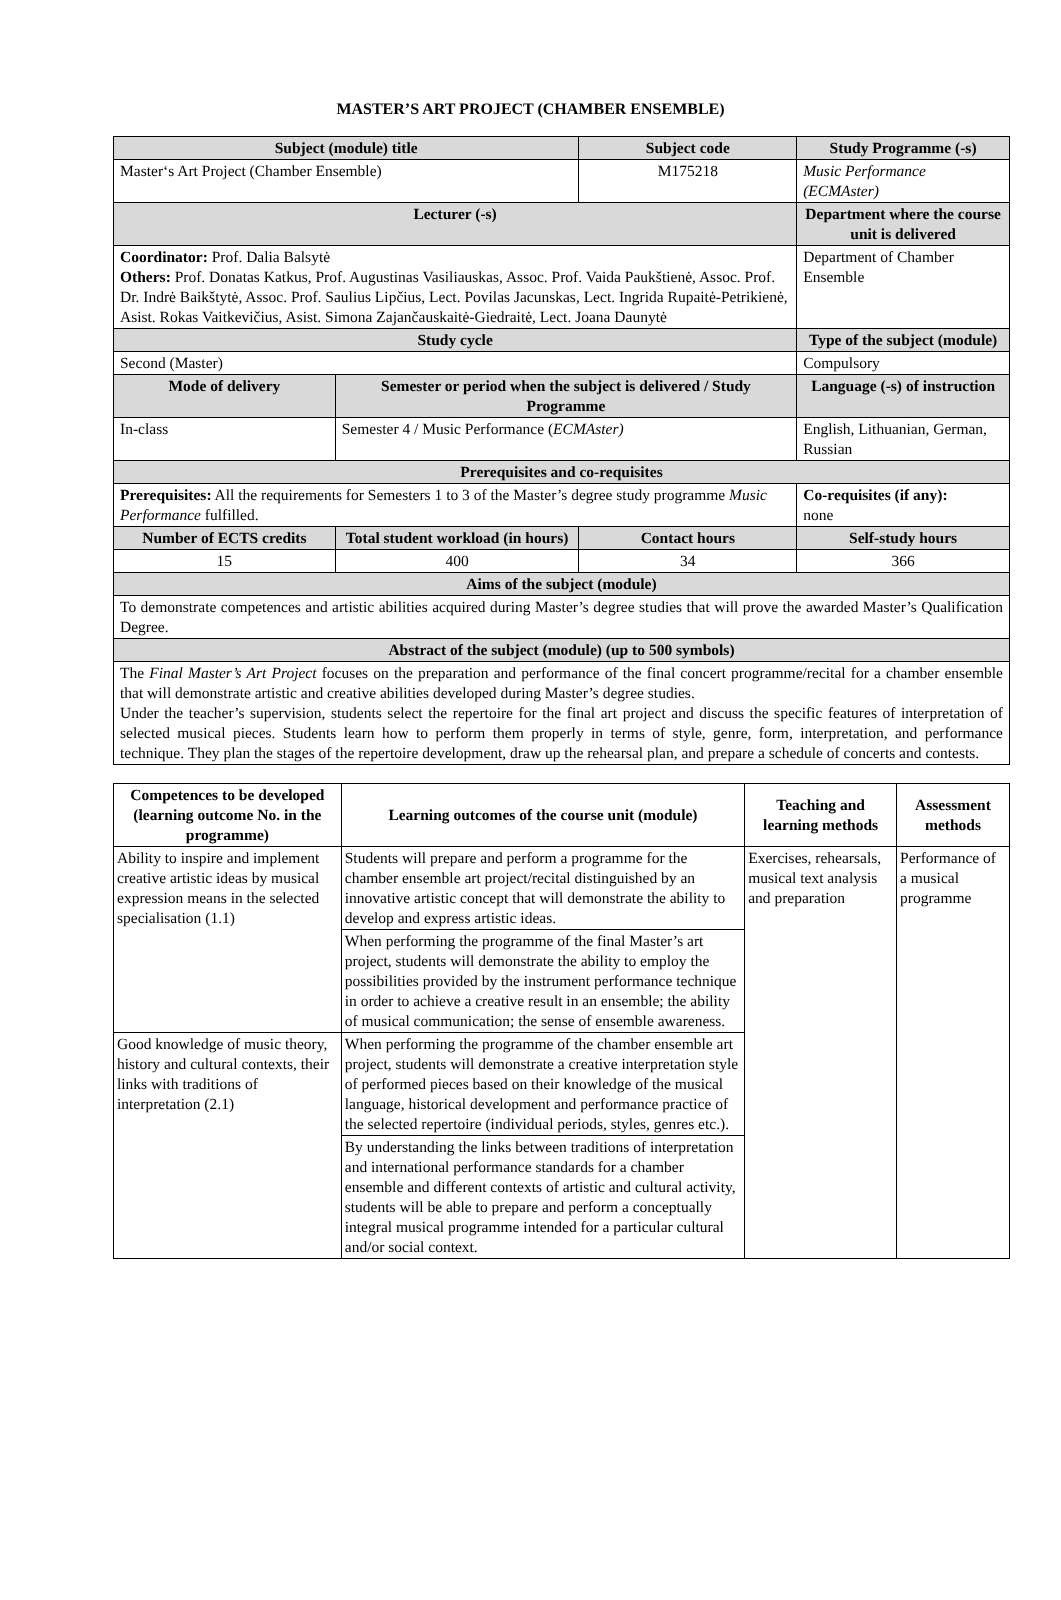MASTER’S ART PROJECT (CHAMBER ENSEMBLE)
| Subject (module) title | | Subject code | Study Programme (-s) |
| Master‘s Art Project (Chamber Ensemble) | | M175218 | Music Performance (ECMAster) |
| Lecturer (-s) | | | Department where the course unit is delivered |
| Coordinator: Prof. Dalia Balsytė Others: Prof. Donatas Katkus, Prof. Augustinas Vasiliauskas, Assoc. Prof. Vaida Paukštienė, Assoc. Prof. Dr. Indrė Baikštytė, Assoc. Prof. Saulius Lipčius, Lect. Povilas Jacunskas, Lect. Ingrida Rupaitė-Petrikienė, Asist. Rokas Vaitkevičius, Asist. Simona Zajančauskaitė-Giedraitė, Lect. Joana Daunytė | | | Department of Chamber Ensemble |
| Study cycle | | | Type of the subject (module) |
| Second (Master) | | | Compulsory |
| Mode of delivery | Semester or period when the subject is delivered / Study Programme | | Language (-s) of instruction |
| In-class | Semester 4 / Music Performance ( ECMAster) | | English, Lithuanian, German, Russian |
| Prerequisites and co-requisites | | | |
| Prerequisites: All the requirements for Semesters 1 to 3 of the Master’s degree study programme Music Performance fulfilled. | | | Co-requisites (if any): none |
| Number of ECTS credits | Total student workload (in hours) | Contact hours | Self-study hours |
| 15 | 400 | 34 | 366 |
| Aims of the subject (module) | | | |
| To demonstrate competences and artistic abilities acquired during Master’s degree studies that will prove the awarded Master’s Qualification Degree. | | | |
| Abstract of the subject (module) (up to 500 symbols) | | | |
| The Final Master’s Art Project focuses on the preparation and performance of the final concert programme/recital for a chamber ensemble that will demonstrate artistic and creative abilities developed during Master’s degree studies. Under the teacher’s supervision, students select the repertoire for the final art project and discuss the specific features of interpretation of selected musical pieces. Students learn how to perform them properly in terms of style, genre, form, interpretation, and performance technique. They plan the stages of the repertoire development, draw up the rehearsal plan, and prepare a schedule of concerts and contests. | | | |
| Competences to be developed (learning outcome No. in the programme) | Learning outcomes of the course unit (module) | Teaching and learning methods | Assessment methods |
| --- | --- | --- | --- |
| Ability to inspire and implement creative artistic ideas by musical expression means in the selected specialisation (1.1) | Students will prepare and perform a programme for the chamber ensemble art project/recital distinguished by an innovative artistic concept that will demonstrate the ability to develop and express artistic ideas. | Exercises, rehearsals, musical text analysis and preparation | Performance of a musical programme |
| | When performing the programme of the final Master’s art project, students will demonstrate the ability to employ the possibilities provided by the instrument performance technique in order to achieve a creative result in an ensemble; the ability of musical communication; the sense of ensemble awareness. | | |
| Good knowledge of music theory, history and cultural contexts, their links with traditions of interpretation (2.1) | When performing the programme of the chamber ensemble art project, students will demonstrate a creative interpretation style of performed pieces based on their knowledge of the musical language, historical development and performance practice of the selected repertoire (individual periods, styles, genres etc.). | | |
| | By understanding the links between traditions of interpretation and international performance standards for a chamber ensemble and different contexts of artistic and cultural activity, students will be able to prepare and perform a conceptually integral musical programme intended for a particular cultural and/or social context. | | |